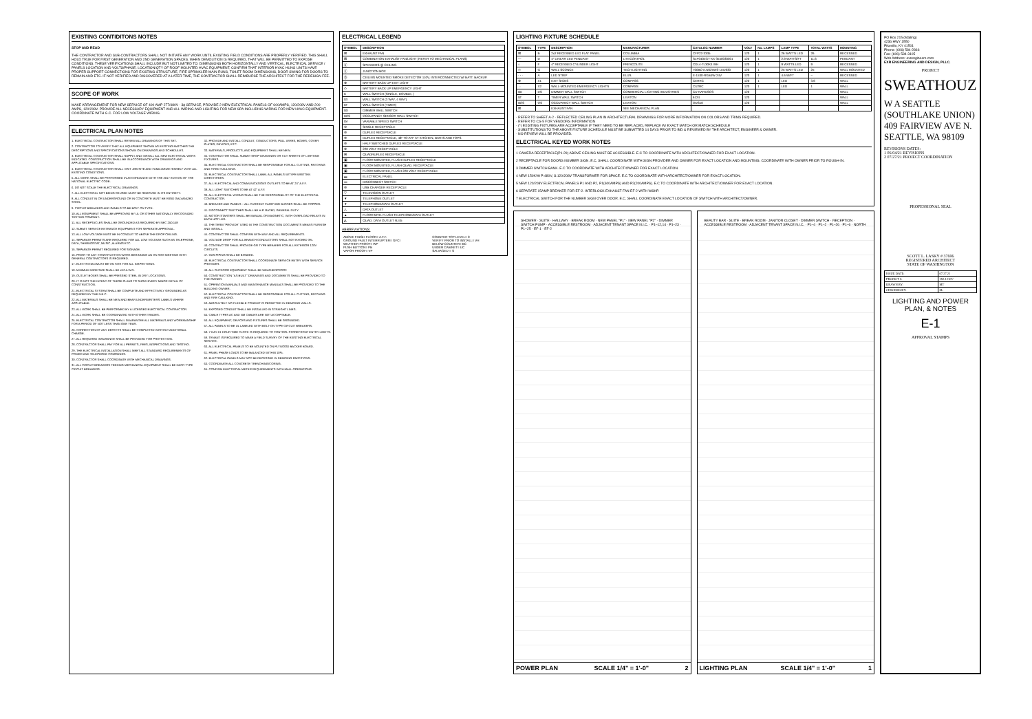EXISTING CONTIDITONS NOTES
STOP AND READ
THE CONTRACTOR AND SUB-CONTRACTORS SHALL NOT INITIATE ANY WORK UNTIL EXISTING FIELD CONDITIONS ARE PROPERLY VERIFIED. THIS SHALL HOLD TRUE FOR FIRST GENERATION AND 2ND GENERATION SPACES. WHEN DEMOLITION IS REQUIRED, THAT WILL BE PERMITTED TO EXPOSE CONDITIONS. THESE VERIFICATIONS SHALL INCLUDE BUT NOT LIMITED TO: DIMENSIONS BOTH HORIZONTALLY AND VERTICAL, ELECTRICAL SERVICE / PANELS LOCATION AND VOLTS/PHASE, LOCATION/QTY OF ROOF MOUNTED HVAC EQUIPMENT, CONFIRM THAT INTERIOR HVAC HUNG UNITS HAVE PROPER SUPPORT CONNECTIONS FOR EXISTING STRUCTURE, FIRE SPRINKLER MAIN RUNS, TOILET ROOM DIMENSIONS, DOOR SWING FOR DOORS TO REMAIN AND ETC. IF NOT VERIFIED AND DISCOVERED AT A LATER TIME, THE CONTRACTOR SHALL REIMBURSE THE ARCHITECT FOR THE REDESIGN FEE.
SCOPE OF WORK
MAKE ARRANGEMENT FOR NEW SERVICE OF 400 AMP 277/480V - 3ϕ SERVICE, PROVIDE 2 NEW ELECTRICAL PANELS OF 600AMPS, 120/208V AND 200 AMPS, 120/208V. PROVIDE ALL NECESSARY EQUIPMENT AND ALL WIRING AND LIGHTING FOR NEW SPA INCLUDING WIRING FOR NEW HVAC EQUIPMENT. COORDINATE WITH G.C. FOR LOW VOLTAGE WIRING.
ELECTRICAL PLAN NOTES
1. ELECTRICAL CONTRACTOR SHALL REVIEW ALL DRAWINGS OF THIS SET.
2. CONTRACTOR TO VERIFY THAT ALL EQUIPMENT SHOWN AS EXISTING MATCHES THE DESCRIPTIONS AND SPECIFICATIONS SHOWN ON DRAWINGS AND SCHEDULES.
3. ELECTRICAL CONTRACTOR SHALL SUPPLY AND INSTALL ALL NEW ELECTRICAL WORK INDICATED. CONSTRUCTION SHALL BE IN ACCORDANCE WITH DRAWINGS AND APPLICABLE SPECIFICATIONS.
4. ELECTRICAL CONTRACTOR SHALL VISIT JOB SITE AND FAMILIARIZE HIMSELF WITH ALL EXISTING CONDITIONS.
5. ALL WORK SHALL BE PERFORMED IN ACCORDANCE WITH THE 2017 EDITION OF THE NATIONAL ELECTRIC CODE.
6. DO NOT SCALE THE ELECTRICAL DRAWINGS.
7. ALL ELECTRICAL NOT BEING REUSED MUST BE REMOVED IN ITS ENTIRETY.
8. ALL CONDUIT IN OR UNDERGROUND OR IN CONCRETE MUST BE RIGID GALVANIZED STEEL.
9. CIRCUIT BREAKERS AND PANELS TO BE BOLT ON TYPE.
10. ALL EQUIPMENT SHALL BE APPROVED BY UL OR OTHER NATIONALLY RECOGNIZED TESTING COMPANY.
11. ALL RECEPTACLES SHALL BE GROUNDED AS REQUIRED BY NEC 250.148
12. SUBMIT SERVICE ENTRANCE EQUIPMENT FOR SEPARATE APPROVAL.
13. ALL LOW VOLTAGE MUST BE IN CONDUIT TO ABOVE THE DROP CEILING.
14. SEPARATE PERMITS ARE REQUIRED FOR ALL LOW VOLTAGE SUCH AS TELEPHONE, DATA, THERMOSTAT, MUSIC, ALARMS ETC.
15. SEPARATE PERMIT REQUIRED FOR SIGNAGE.
16. PRIOR TO ANY CONSTRUCTION WORK BEGINNING AN ON SITE MEETING WITH GENERAL CONTRACTORS IS REQUIRED.
17. ELECTRICIAN MUST BE ON SITE FOR ALL INSPECTIONS.
18. MINIMUM WIRE SIZE SHALL BE #12 A.W.G.
19. OUTLET BOXES SHALL BE PRESSED STEEL IN DRY LOCATIONS.
20. IT IS NOT THE INTENT OF THESE PLANS TO SHOW EVERY MINOR DETAIL OF CONSTRUCTION.
21. ELECTRICAL SYSTEM SHALL BE COMPLETE AND EFFECTIVELY GROUNDED AS REQUIRED BY THE N.E.C.
22. ALL MATERIALS SHALL BE NEW AND BEAR UNDERWRITERS' LABELS WHERE APPLICABLE.
23. ALL WORK SHALL BE PERFORMED BY A LICENSED ELECTRICAL CONTRACTOR.
24. ALL WORK SHALL BE COORDINATED WITH OTHER TRADES.
25. ELECTRICAL CONTRACTOR SHALL GUARANTEE ALL MATERIALS AND WORKMANSHIP FOR A PERIOD OF NOT LESS THAN ONE YEAR.
26. CORRECTION OF ANY DEFECTS SHALL BE COMPLETED WITHOUT ADDITIONAL CHARGE.
27. ALL REQUIRED INSURANCE SHALL BE PROVIDED FOR PROTECTION.
28. CONTRACTOR SHALL PAY FOR ALL PERMITS, FEES, INSPECTIONS AND TESTING.
29. THE ELECTRICAL INSTALLATION SHALL MEET ALL STANDARD REQUIREMENTS OF POWER AND TELEPHONE COMPANIES.
30. CONTRACTOR SHALL COORDINATE WITH MECHANICAL DRAWINGS.
31. ALL CIRCUIT BREAKERS FEEDING MECHANICAL EQUIPMENT SHALL BE HACR TYPE CIRCUIT BREAKERS.
32. PROVIDE AND INSTALL CONDUIT, CONDUCTORS, PULL WIRES, BOXES, COVER PLATES, DEVICES, ETC.
33. MATERIALS, PRODUCTS, AND EQUIPMENT SHALL BE NEW.
34. CONTRACTOR SHALL SUBMIT SHOP DRAWINGS OR CUT SHEETS OF LIGHTING FIXTURES.
35. ELECTRICAL CONTRACTOR SHALL BE RESPONSIBLE FOR ALL CUTTING, PATCHING AND FIRED CAULKING.
36. ELECTRICAL CONTRACTOR SHALL LABEL ALL PANELS W/TYPE WRITTEN DIRECTORIES.
37. ALL ELECTRICAL AND COMMUNICATIONS OUTLETS TO BE AT 24" A.F.F.
38. ALL LIGHT SWITCHES TO BE AT 42" A.F.F.
39. ALL ELECTRICAL WIRING SHALL BE THE RESPONSIBILITY OF THE ELECTRICAL CONTRACTOR.
40. BREAKER AND PANELS – ALL CURRENT CARRYING BUSSES SHALL BE COPPER.
41. DISCONNECT SWITCHES SHALL BE H.P. RATED, GENERAL DUTY.
42. MOTOR STARTERS SHALL BE MANUAL OR MAGNETIC, WITH OVERLOAD RELAYS IN EACH HOT LEG.
43. THE TERM "PROVIDE" USED IN THE CONSTRUCTION DOCUMENTS MEANS FURNISH AND INSTALL.
44. CONTRACTOR SHALL CONFIRM WITH ANY AND ALL REQUIREMENTS.
45. VOLTAGE DROP FOR ALL BRANCH CONDUCTORS SHALL NOT EXCEED 3%.
46. CONTRACTOR SHALL PROVIDE GFI TYPE BREAKER FOR ALL EXTERIOR 120V CIRCUITS.
47. GAS PIPING SHALL BE BONDED.
48. ELECTRICAL CONTRACTOR SHALL COORDINATE SERVICE ENTRY WITH SERVICE PROVIDER.
49. ALL OUTDOOR EQUIPMENT SHALL BE WEATHERPROOF.
50. CONSTRUCTION "AS BUILT" DRAWINGS AND DOCUMENTS SHALL BE PROVIDED TO THE OWNER.
51. OPERATION MANUALS AND MAINTENANCE MANUALS SHALL BE PROVIDED TO THE BUILDING OWNER.
52. ELECTRICAL CONTRACTOR SHALL BE RESPONSIBLE FOR ALL CUTTING, PATCHING AND FIRE CAULKING.
53. ABSOLUTELY NO FLEXIBLE CONDUIT IS PERMITTED IN DEMISING WALLS.
54. EXPOSED CONDUIT SHALL BE INSTALLED IN STRAIGHT LINES.
55. CABLE TYPES AC AND NM CABLES ARE NOT ACCEPTABLE.
56. ALL EQUIPMENT, DEVICES AND FIXTURES SHALL BE GROUNDED.
57. ALL PANELS TO BE UL LABELED WITH BOLT-ON TYPE CIRCUIT BREAKERS.
58. 7-DAY 24-HOUR TIME CLOCK IS REQUIRED TO CONTROL STOREFRONT ENTRY LIGHTS.
59. TENANT IS REQUIRED TO MAKE A FIELD SURVEY OF THE EXISTING ELECTRICAL SERVICE.
60. ALL ELECTRICAL PANELS TO BE MOUNTED ON PLYWOOD BACKER BOARD.
61. PANEL PHASE LOADS TO BE BALANCED WITHIN 10%.
62. ELECTRICAL PANELS MAY NOT BE RECESSED IN DEMISING PARTITIONS.
63. COORDINATE ALL CONCRETE TRENCHING/CORING.
64. CONFIRM ELECTRICAL METER REQUIREMENTS WITH MALL OPERATIONS.
ELECTRICAL LEGEND
| SYMBOL | DESCRIPTION |
| --- | --- |
| ⊠ | EXHAUST FAN |
| ⊠ | COMBINATION EXHAUST FAN/LIGHT (REFER TO MECHANICAL PLANS) |
| Ⓢ | SPEAKERS @ CEILING |
| Ⓙ | JUNCTION BOX |
| Ⓓ | CEILING MOUNTED SMOKE DETECTOR 110V, INTERCONNECTED W/ BATT. BACKUP. |
| ⊕ | BATTERY BACK UP EXIT LIGHT |
| ◇ | BATTERY BACK UP EMERGENCY LIGHT |
| $ | WALL SWITCH (SINGLE, DOUBLE, ) |
| $3 | WALL SWITCH (3 WAY, 4 WAY) |
| $T | WALL SWITCH (TIMER) |
| $D | DIMMER WALL SWITCH |
| $OS | OCCUPANCY SENSOR WALL SWITCH |
| $V | VARIABLE SPEED SWITCH |
| ⊖ | SINGLE RECEPTACLE |
| ⊜ | DUPLEX RECEPTACLE |
| ⊜ | DUPLEX RECEPTACLE, 48" TO AFF AT KITCHEN, BATHS AND TOPS |
| ⊜ | HALF SWITCHED DUPLEX RECEPTACLE |
| ⊗ | 220 VOLT RECEPTACLE |
| ⊞ | QUADRUPLEX RECEPTACLE |
| ▣ | FLOOR MOUNTED, FLUSH DUPLEX RECEPTACLE |
| ▣ | FLOOR MOUNTED, FLUSH QUAD. RECEPTACLE |
| ▣ | FLOOR MOUNTED, FLUSH 220 VOLT RECEPTACLE |
| ▬ | ELECTRICAL PANEL |
| ▭ | DISCONNECT SWITCH |
| ⊜ | USB CHARGER RECEPTACLE |
| ▽ | TELEVISION OUTLET |
| ▼ | TELEPHONE OUTLET |
| ▼ | TELEPHONE/DATA OUTLET |
| △ | DATA OUTLET |
| ▲ | FLOOR MTD. FLUSH TELEPHONE/DATA OUTLET |
| ◭ | QUAD. DATA OUTLET RJ45 |
ABBREVIATIONS:
| ABOVE FINISH FLOOR= A.F.F. GROUND FAULT INTERRUPTER= GFCI WEATHER PROOF= WP PUSH BUTTON= PB VAPOR PROOF= VP | COUNTER TOP LEVEL= C VERIFY PRIOR TO INSTALL= VH BELOW COUNTER= BC UNDER CABINET= UC SALVAGED = S |
LIGHTING FIXTURE SCHEDULE
| SYMBOL | TYPE | DESCRIPTION | MANUFACTURER | CATALOG NUMBER | VOLT | No. LAMPS | LAMP TYPE | TOTAL WATTS | MOUNTING |
| --- | --- | --- | --- | --- | --- | --- | --- | --- | --- |
| ⊠ | B | 2x2 RECESSED LED FLAT PANEL | COLUMBIA | CFP22-3335 | 120 | 1 | 26 WATTS LED | 26 | RECESSED |
| — | D | 4" LINEAR LED PENDANT | LITECONTROL | SLP0404GT-XX-3540030001 | 120 | 1 | 2.9 WATTS/FT | 11.6 | PENDANT |
| ○ | F | 4" RECESSED CYLINDER LIGHT | PRESCOLITE | CDL4-7L30K4 WH | 120 | 1 | 9 WATTS LED | 9 | RECESSED |
| ◇ | G | WALL SCONCE | TECH LIGHTING | 700BCYLN625WS-LED930 | 120 | 1 | 25 WATTS LED | 25 | WALL MOUNTED |
| - - - | A | LED STRIP | ELUS | E-1530-RGB4W-24V | 120 | 1 | 4.6 W/FT | – | RECESSED |
| ⊗ | X1 | EXIT SIGNS | COMPASS | CERRC | 120 | 1 | LED | 3.6 | WALL |
| ⇔ | X2 | WALL-MOUNTED EMERGENCY LIGHTS | COMPASS | CU2RC | 120 | 1 | LED | 1 | WALL |
| $D | DS | DIMMER WALL SWITCH | COMMERCIAL LIGHTING INDUSTRIES | CU-NARDSOS | 120 | | | | WALL |
| $T | T | TIMER WALL SWITCH | LEVITON | 6124 | 120 | | | | WALL |
| $OS | OS | OCCUPANCY WALL SWITCH | LEVITON | ODS10 | 120 | | | | WALL |
| ⊠ | | EXHAUST FAN | SEE MECHANICAL PLAN | | | | | | |
- REFER TO SHEET A-2 - REFLECTED CEILING PLAN IN ARCHITECTURAL DRAWINGS FOR MORE INFORMATION ON COLORS AND TRIMS REQUIRED.
- REFER TO CS-5 FOR VENDORS INFORMATION
- (*) EXISTING FIXTURES ARE ACCEPTABLE IF THEY NEED TO BE REPLACED, REPLACE W/ EXACT MATCH OR MATCH SCHEDULE
- SUBSTITUTIONS TO THE ABOVE FIXTURE SCHEDULE MUST BE SUBMITTED 14 DAYS PRIOR TO BID & REVIEWED BY THE ARCHITECT, ENGINEER & OWNER.
- NO REVIEW WILL BE PROVIDED.
ELECTRICAL KEYED WORK NOTES
1 CAMERA RECEPTACLE(P1-29) ABOVE CEILING MUST BE ACCESSIBLE. E.C TO COORDINATE WITH ARCHITECT/OWNER FOR EXACT LOCATION.
2 RECEPTACLE FOR DOORS NUMBER SIGN. E.C. SHALL COORDINATE WITH SIGN PROVIDER AND OWNER FOR EXACT LOCATION AND MOUNTING. COORDINATE WITH OWNER PRIOR TO ROUGH-IN.
3 DIMMER SWITCH BANK. E.C TO COORDINATE WITH ARCHITECT/OWNER FOR EXACT LOCATION.
4 NEW 150KVA P:480V, S:120/208V TRANSFORMER FOR SPACE. E.C TO COORDINATE WITH ARCHITECT/OWNER FOR EXACT LOCATION.
5 NEW 120/208V ELECTRICAL PANELS P1 AND P2, P1(600AMPS) AND P2(200AMPS). E.C TO COORDINATE WITH ARCHITECT/OWNER FOR EXACT LOCATION.
6 SEPARATE 15AMP BREAKER FOR EF-2. INTERLOCK EXHAUST FAN EF-2 WITH WSHP.
7 ELECTRICAL SWITCH FOR THE NUMBER SIGN OVER DOOR. E.C. SHALL COORDINATE EXACT LOCATION OF SWITCH WITH ARCHITECT/OWNER.
SHOWER · SUITE · HALLWAY · BREAK ROOM · NEW PANEL "P1" · NEW PANEL "P2" · DIMMER SWITCH PUMP · ACCESSIBLE RESTROOM · ADJACENT TENANT SPACE N.I.C. · P1–12,14 · P1–23 · P1–25 · EF-1 · EF-2
POWER PLAN SCALE 1/4" = 1'-0" 2
BEAUTY BAR · SUITE · BREAK ROOM · JANITOR CLOSET · DIMMER SWITCH · RECEPTION · ACCESSIBLE RESTROOM · ADJACENT TENANT SPACE N.I.C. · P1–4 · P1–2 · P1–26 · P1–6 · NORTH
LIGHTING PLAN SCALE 1/4" = 1'-0" 1
PO Box 215 (Mailing)
4236 HWY 3550
Pikeville, KY 41501
Phone: (606) 584-2866
Fax: (606) 584-3105
Web Address: exrengineers.com
EXR ENGINEERING AND DESIGN, PLLC.
PROJECT
SWEATHOUZ
W A SEATTLE
(SOUTHLAKE UNION)
409 FAIRVIEW AVE N.
SEATTLE, WA 98109
REVISIONS DATES:
1 06/04/21 REVISIONS
2 07/27/21 PROJECT COORDINATION
PROFESSIONAL SEAL
SCOTT L. LASKY # 37696
REGISTERED ARCHITECT
STATE OF WASHINGTON
| ISSUE DATE: | 07.27.21 |
| PROJECT #: | 152.1216V |
| DRAWN BY: | MT |
| CHECKED BY: | SL |
LIGHTING AND POWER PLAN, & NOTES
E-1
APPROVAL STAMPS